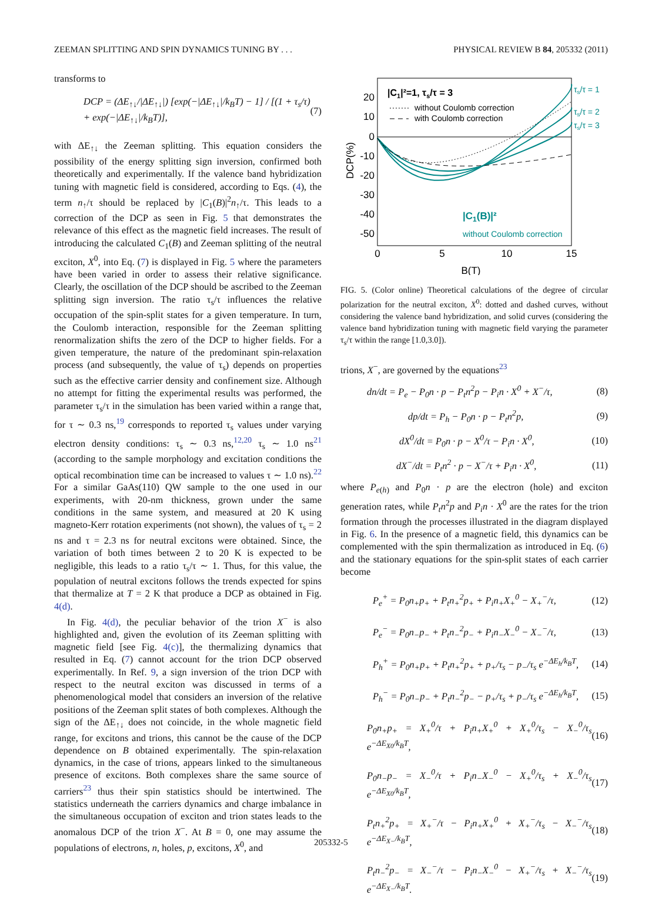ZEEMAN SPLITTING AND SPIN DYNAMICS TUNING BY . . . PHYSICAL REVIEW B 84, 205332 (2011)
transforms to
DCP = (ΔE<sub>↑↓</sub>/|ΔE<sub>↑↓</sub>|) [exp(−|ΔE<sub>↑↓</sub>|/k<sub>B</sub>T) − 1] / [(1 + τ<sub>s</sub>/τ) + exp(−|ΔE<sub>↑↓</sub>|/k<sub>B</sub>T)], (7)
with ΔE<sub>↑↓</sub> the Zeeman splitting. This equation considers the possibility of the energy splitting sign inversion, confirmed both theoretically and experimentally. If the valence band hybridization tuning with magnetic field is considered, according to Eqs. (4), the term n<sub>↑</sub>/τ should be replaced by |C<sub>1</sub>(B)|<sup>2</sup>n<sub>↑</sub>/τ. This leads to a correction of the DCP as seen in Fig. 5 that demonstrates the relevance of this effect as the magnetic field increases. The result of introducing the calculated C<sub>1</sub>(B) and Zeeman splitting of the neutral exciton, X<sup>0</sup>, into Eq. (7) is displayed in Fig. 5 where the parameters have been varied in order to assess their relative significance. Clearly, the oscillation of the DCP should be ascribed to the Zeeman splitting sign inversion. The ratio τ<sub>s</sub>/τ influences the relative occupation of the spin-split states for a given temperature. In turn, the Coulomb interaction, responsible for the Zeeman splitting renormalization shifts the zero of the DCP to higher fields. For a given temperature, the nature of the predominant spin-relaxation process (and subsequently, the value of τ<sub>s</sub>) depends on properties such as the effective carrier density and confinement size. Although no attempt for fitting the experimental results was performed, the parameter τ<sub>s</sub>/τ in the simulation has been varied within a range that, for τ ∼ 0.3 ns,<sup>19</sup> corresponds to reported τ<sub>s</sub> values under varying electron density conditions: τ<sub>s</sub> ∼ 0.3 ns,<sup>12,20</sup> τ<sub>s</sub> ∼ 1.0 ns<sup>21</sup> (according to the sample morphology and excitation conditions the optical recombination time can be increased to values τ ∼ 1.0 ns).<sup>22</sup> For a similar GaAs(110) QW sample to the one used in our experiments, with 20-nm thickness, grown under the same conditions in the same system, and measured at 20 K using magneto-Kerr rotation experiments (not shown), the values of τ<sub>s</sub> = 2 ns and τ = 2.3 ns for neutral excitons were obtained. Since, the variation of both times between 2 to 20 K is expected to be negligible, this leads to a ratio τ<sub>s</sub>/τ ∼ 1. Thus, for this value, the population of neutral excitons follows the trends expected for spins that thermalize at T = 2 K that produce a DCP as obtained in Fig. 4(d).
In Fig. 4(d), the peculiar behavior of the trion X<sup>−</sup> is also highlighted and, given the evolution of its Zeeman splitting with magnetic field [see Fig. 4(c)], the thermalizing dynamics that resulted in Eq. (7) cannot account for the trion DCP observed experimentally. In Ref. 9, a sign inversion of the trion DCP with respect to the neutral exciton was discussed in terms of a phenomenological model that considers an inversion of the relative positions of the Zeeman split states of both complexes. Although the sign of the ΔE<sub>↑↓</sub> does not coincide, in the whole magnetic field range, for excitons and trions, this cannot be the cause of the DCP dependence on B obtained experimentally. The spin-relaxation dynamics, in the case of trions, appears linked to the simultaneous presence of excitons. Both complexes share the same source of carriers<sup>23</sup> thus their spin statistics should be intertwined. The statistics underneath the carriers dynamics and charge imbalance in the simultaneous occupation of exciton and trion states leads to the anomalous DCP of the trion X<sup>−</sup>. At B = 0, one may assume the populations of electrons, n, holes, p, excitons, X<sup>0</sup>, and
20
10
0
-10
-20
-30
-40
-50
0
5
10
15
B(T)
DCP(%)
|C1|²=1, τs/τ = 3
without Coulomb correction
with Coulomb correction
τs/τ = 1
τs/τ = 2
τs/τ = 3
|C1(B)|²
without Coulomb correction
FIG. 5. (Color online) Theoretical calculations of the degree of circular polarization for the neutral exciton, X<sup>0</sup>: dotted and dashed curves, without considering the valence band hybridization, and solid curves (considering the valence band hybridization tuning with magnetic field varying the parameter τ<sub>s</sub>/τ within the range [1.0,3.0]).
trions, X<sup>−</sup>, are governed by the equations<sup>23</sup>
dn/dt = P<sub>e</sub> − P<sub>0</sub>n · p − P<sub>t</sub>n<sup>2</sup>p − P<sub>i</sub>n · X<sup>0</sup> + X<sup>−</sup>/τ, (8)
dp/dt = P<sub>h</sub> − P<sub>0</sub>n · p − P<sub>t</sub>n<sup>2</sup>p, (9)
dX<sup>0</sup>/dt = P<sub>0</sub>n · p − X<sup>0</sup>/τ − P<sub>i</sub>n · X<sup>0</sup>, (10)
dX<sup>−</sup>/dt = P<sub>t</sub>n<sup>2</sup> · p − X<sup>−</sup>/τ + P<sub>i</sub>n · X<sup>0</sup>, (11)
where P<sub>e(h)</sub> and P<sub>0</sub>n · p are the electron (hole) and exciton generation rates, while P<sub>t</sub>n<sup>2</sup>p and P<sub>i</sub>n · X<sup>0</sup> are the rates for the trion formation through the processes illustrated in the diagram displayed in Fig. 6. In the presence of a magnetic field, this dynamics can be complemented with the spin thermalization as introduced in Eq. (6) and the stationary equations for the spin-split states of each carrier become
P<sub>e</sub><sup>+</sup> = P<sub>0</sub>n<sub>+</sub>p<sub>+</sub> + P<sub>t</sub>n<sub>+</sub><sup>2</sup>p<sub>+</sub> + P<sub>i</sub>n<sub>+</sub>X<sub>+</sub><sup>0</sup> − X<sub>+</sub><sup>−</sup>/τ, (12)
P<sub>e</sub><sup>−</sup> = P<sub>0</sub>n<sub>−</sub>p<sub>−</sub> + P<sub>t</sub>n<sub>−</sub><sup>2</sup>p<sub>−</sub> + P<sub>i</sub>n<sub>−</sub>X<sub>−</sub><sup>0</sup> − X<sub>−</sub><sup>−</sup>/τ, (13)
P<sub>h</sub><sup>+</sup> = P<sub>0</sub>n<sub>+</sub>p<sub>+</sub> + P<sub>t</sub>n<sub>+</sub><sup>2</sup>p<sub>+</sub> + p<sub>+</sub>/τ<sub>s</sub> − p<sub>−</sub>/τ<sub>s</sub> e<sup>−ΔE<sub>h</sub>/k<sub>B</sub>T</sup>, (14)
P<sub>h</sub><sup>−</sup> = P<sub>0</sub>n<sub>−</sub>p<sub>−</sub> + P<sub>t</sub>n<sub>−</sub><sup>2</sup>p<sub>−</sub> − p<sub>+</sub>/τ<sub>s</sub> + p<sub>−</sub>/τ<sub>s</sub> e<sup>−ΔE<sub>h</sub>/k<sub>B</sub>T</sup>, (15)
P<sub>0</sub>n<sub>+</sub>p<sub>+</sub> = X<sub>+</sub><sup>0</sup>/τ + P<sub>i</sub>n<sub>+</sub>X<sub>+</sub><sup>0</sup> + X<sub>+</sub><sup>0</sup>/τ<sub>s</sub> − X<sub>−</sub><sup>0</sup>/τ<sub>s</sub> e<sup>−ΔE<sub>X0</sub>/k<sub>B</sub>T</sup>, (16)
P<sub>0</sub>n<sub>−</sub>p<sub>−</sub> = X<sub>−</sub><sup>0</sup>/τ + P<sub>i</sub>n<sub>−</sub>X<sub>−</sub><sup>0</sup> − X<sub>+</sub><sup>0</sup>/τ<sub>s</sub> + X<sub>−</sub><sup>0</sup>/τ<sub>s</sub> e<sup>−ΔE<sub>X0</sub>/k<sub>B</sub>T</sup>, (17)
P<sub>t</sub>n<sub>+</sub><sup>2</sup>p<sub>+</sub> = X<sub>+</sub><sup>−</sup>/τ − P<sub>i</sub>n<sub>+</sub>X<sub>+</sub><sup>0</sup> + X<sub>+</sub><sup>−</sup>/τ<sub>s</sub> − X<sub>−</sub><sup>−</sup>/τ<sub>s</sub> e<sup>−ΔE<sub>X−</sub>/k<sub>B</sub>T</sup>, (18)
P<sub>t</sub>n<sub>−</sub><sup>2</sup>p<sub>−</sub> = X<sub>−</sub><sup>−</sup>/τ − P<sub>i</sub>n<sub>−</sub>X<sub>−</sub><sup>0</sup> − X<sub>+</sub><sup>−</sup>/τ<sub>s</sub> + X<sub>−</sub><sup>−</sup>/τ<sub>s</sub> e<sup>−ΔE<sub>X−</sub>/k<sub>B</sub>T</sup>. (19)
205332-5